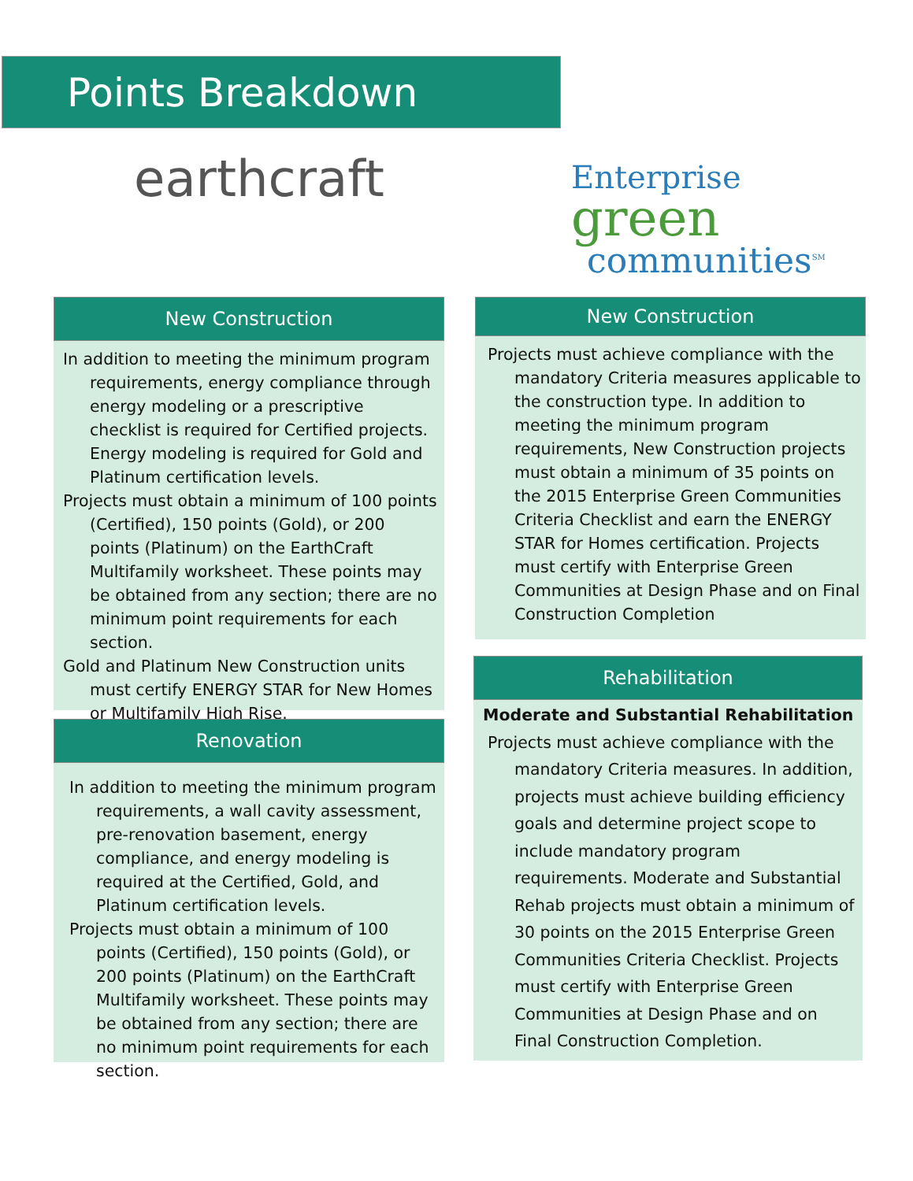Points Breakdown
earthcraft
Enterprise
green
communities<sup>SM</sup>
New Construction
In addition to meeting the minimum program requirements, energy compliance through energy modeling or a prescriptive checklist is required for Certified projects. Energy modeling is required for Gold and Platinum certification levels.
Projects must obtain a minimum of 100 points (Certified), 150 points (Gold), or 200 points (Platinum) on the EarthCraft Multifamily worksheet. These points may be obtained from any section; there are no minimum point requirements for each section.
Gold and Platinum New Construction units must certify ENERGY STAR for New Homes or Multifamily High Rise.
Renovation
In addition to meeting the minimum program requirements, a wall cavity assessment, pre-renovation basement, energy compliance, and energy modeling is required at the Certified, Gold, and Platinum certification levels.
Projects must obtain a minimum of 100 points (Certified), 150 points (Gold), or 200 points (Platinum) on the EarthCraft Multifamily worksheet. These points may be obtained from any section; there are no minimum point requirements for each section.
New Construction
Projects must achieve compliance with the mandatory Criteria measures applicable to the construction type. In addition to meeting the minimum program requirements, New Construction projects must obtain a minimum of 35 points on the 2015 Enterprise Green Communities Criteria Checklist and earn the ENERGY STAR for Homes certification. Projects must certify with Enterprise Green Communities at Design Phase and on Final Construction Completion
Rehabilitation
Moderate and Substantial Rehabilitation
Projects must achieve compliance with the mandatory Criteria measures. In addition, projects must achieve building efficiency goals and determine project scope to include mandatory program requirements. Moderate and Substantial Rehab projects must obtain a minimum of 30 points on the 2015 Enterprise Green Communities Criteria Checklist. Projects must certify with Enterprise Green Communities at Design Phase and on Final Construction Completion.